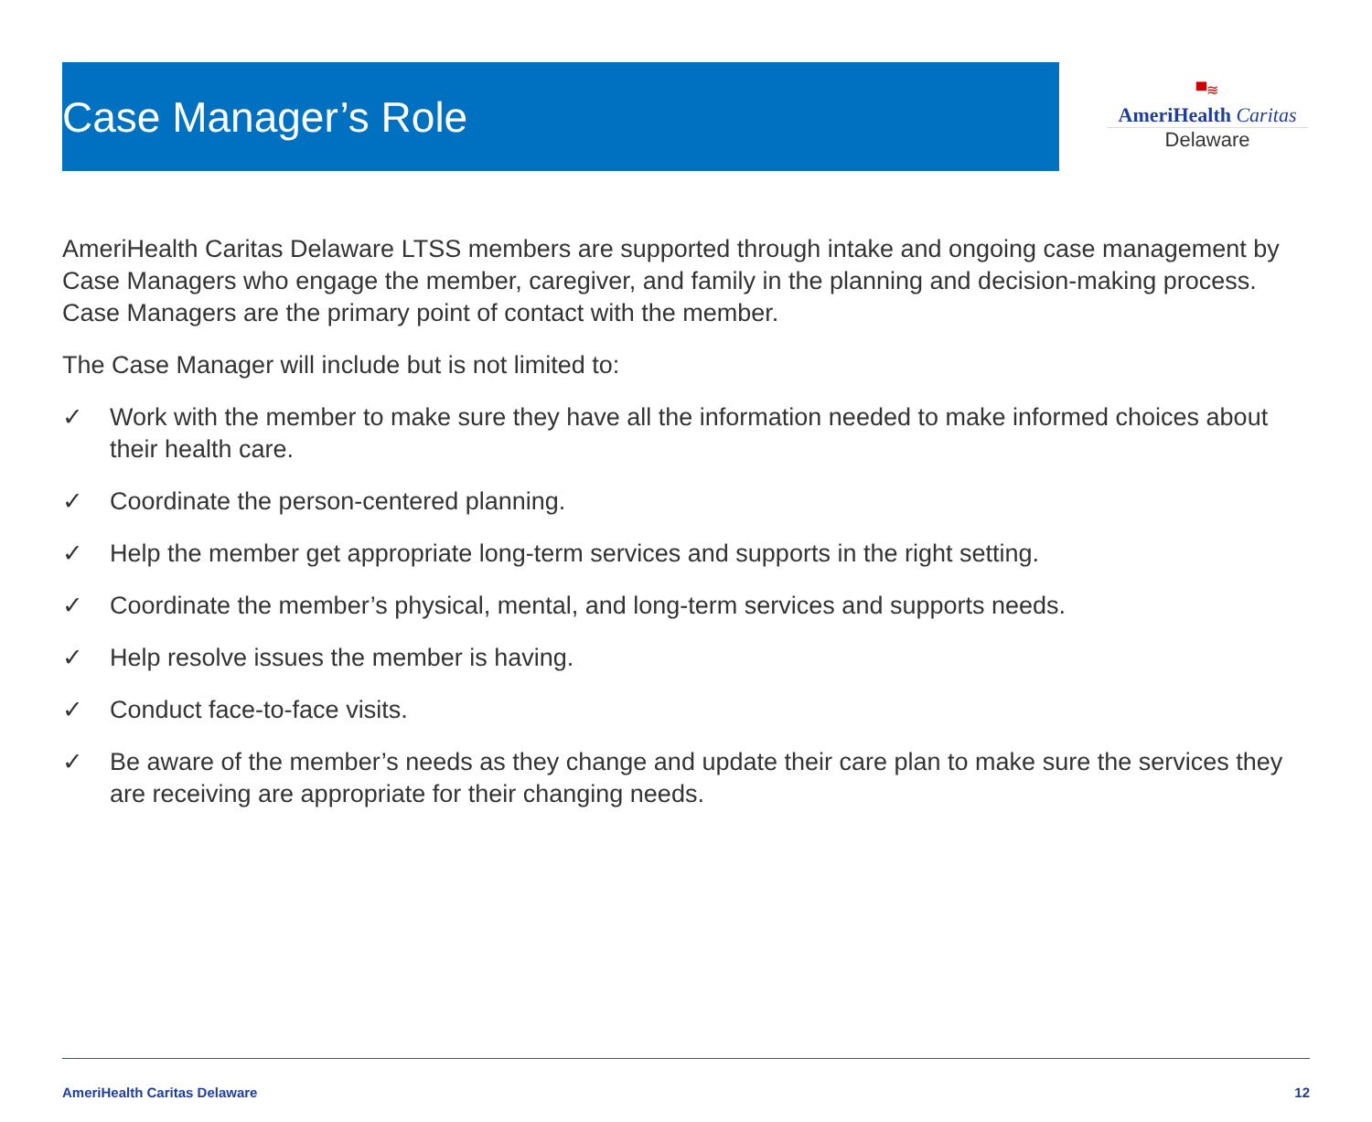Case Manager’s Role
▀≋
AmeriHealth Caritas
Delaware
AmeriHealth Caritas Delaware LTSS members are supported through intake and ongoing case management by Case Managers who engage the member, caregiver, and family in the planning and decision-making process. Case Managers are the primary point of contact with the member.
The Case Manager will include but is not limited to:
✓ Work with the member to make sure they have all the information needed to make informed choices about their health care.
✓ Coordinate the person-centered planning.
✓ Help the member get appropriate long-term services and supports in the right setting.
✓ Coordinate the member’s physical, mental, and long-term services and supports needs.
✓ Help resolve issues the member is having.
✓ Conduct face-to-face visits.
✓ Be aware of the member’s needs as they change and update their care plan to make sure the services they are receiving are appropriate for their changing needs.
AmeriHealth Caritas Delaware 12